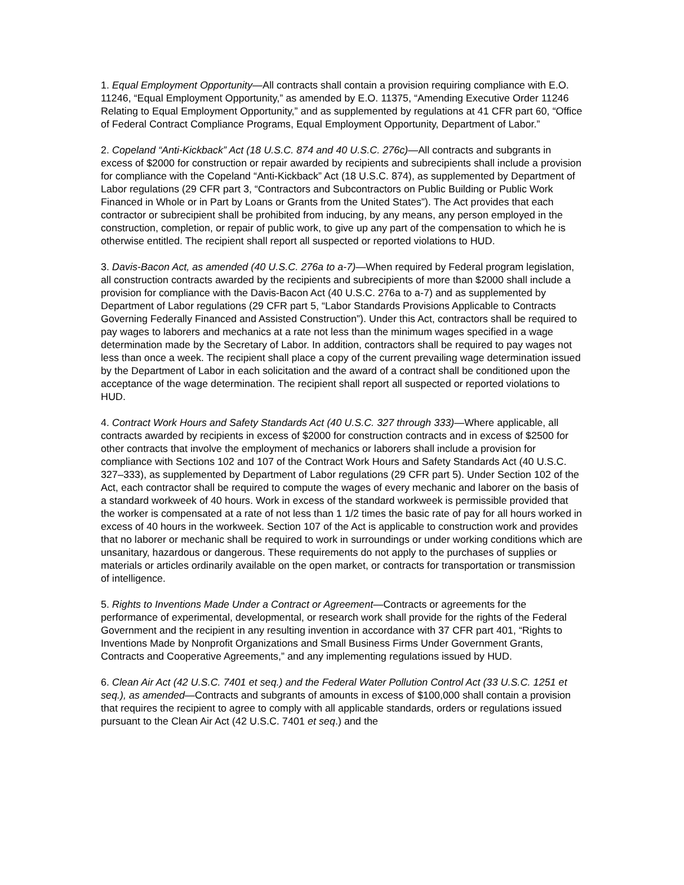1. Equal Employment Opportunity—All contracts shall contain a provision requiring compliance with E.O. 11246, “Equal Employment Opportunity,” as amended by E.O. 11375, “Amending Executive Order 11246 Relating to Equal Employment Opportunity,” and as supplemented by regulations at 41 CFR part 60, “Office of Federal Contract Compliance Programs, Equal Employment Opportunity, Department of Labor.”
2. Copeland “Anti-Kickback” Act (18 U.S.C. 874 and 40 U.S.C. 276c)—All contracts and subgrants in excess of $2000 for construction or repair awarded by recipients and subrecipients shall include a provision for compliance with the Copeland “Anti-Kickback” Act (18 U.S.C. 874), as supplemented by Department of Labor regulations (29 CFR part 3, “Contractors and Subcontractors on Public Building or Public Work Financed in Whole or in Part by Loans or Grants from the United States”). The Act provides that each contractor or subrecipient shall be prohibited from inducing, by any means, any person employed in the construction, completion, or repair of public work, to give up any part of the compensation to which he is otherwise entitled. The recipient shall report all suspected or reported violations to HUD.
3. Davis-Bacon Act, as amended (40 U.S.C. 276a to a-7)—When required by Federal program legislation, all construction contracts awarded by the recipients and subrecipients of more than $2000 shall include a provision for compliance with the Davis-Bacon Act (40 U.S.C. 276a to a-7) and as supplemented by Department of Labor regulations (29 CFR part 5, “Labor Standards Provisions Applicable to Contracts Governing Federally Financed and Assisted Construction”). Under this Act, contractors shall be required to pay wages to laborers and mechanics at a rate not less than the minimum wages specified in a wage determination made by the Secretary of Labor. In addition, contractors shall be required to pay wages not less than once a week. The recipient shall place a copy of the current prevailing wage determination issued by the Department of Labor in each solicitation and the award of a contract shall be conditioned upon the acceptance of the wage determination. The recipient shall report all suspected or reported violations to HUD.
4. Contract Work Hours and Safety Standards Act (40 U.S.C. 327 through 333)—Where applicable, all contracts awarded by recipients in excess of $2000 for construction contracts and in excess of $2500 for other contracts that involve the employment of mechanics or laborers shall include a provision for compliance with Sections 102 and 107 of the Contract Work Hours and Safety Standards Act (40 U.S.C. 327–333), as supplemented by Department of Labor regulations (29 CFR part 5). Under Section 102 of the Act, each contractor shall be required to compute the wages of every mechanic and laborer on the basis of a standard workweek of 40 hours. Work in excess of the standard workweek is permissible provided that the worker is compensated at a rate of not less than 1 1/2 times the basic rate of pay for all hours worked in excess of 40 hours in the workweek. Section 107 of the Act is applicable to construction work and provides that no laborer or mechanic shall be required to work in surroundings or under working conditions which are unsanitary, hazardous or dangerous. These requirements do not apply to the purchases of supplies or materials or articles ordinarily available on the open market, or contracts for transportation or transmission of intelligence.
5. Rights to Inventions Made Under a Contract or Agreement—Contracts or agreements for the performance of experimental, developmental, or research work shall provide for the rights of the Federal Government and the recipient in any resulting invention in accordance with 37 CFR part 401, “Rights to Inventions Made by Nonprofit Organizations and Small Business Firms Under Government Grants, Contracts and Cooperative Agreements,” and any implementing regulations issued by HUD.
6. Clean Air Act (42 U.S.C. 7401 et seq.) and the Federal Water Pollution Control Act (33 U.S.C. 1251 et seq.), as amended—Contracts and subgrants of amounts in excess of $100,000 shall contain a provision that requires the recipient to agree to comply with all applicable standards, orders or regulations issued pursuant to the Clean Air Act (42 U.S.C. 7401 et seq.) and the